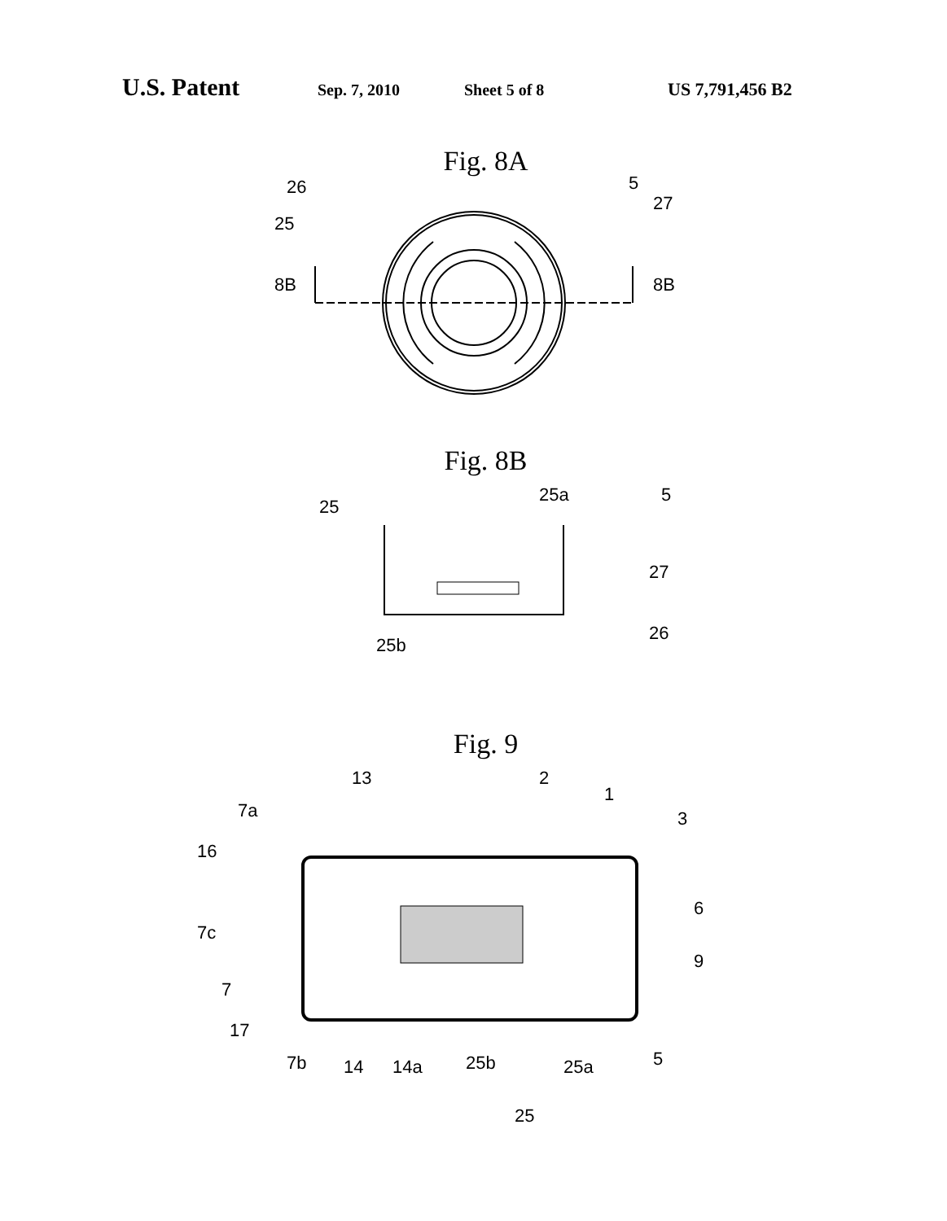U.S. Patent Sep. 7, 2010 Sheet 5 of 8 US 7,791,456 B2
Fig. 8A
8B
8B
26
5
27
25
Fig. 8B
25
25a
5
27
26
25b
Fig. 9
13
2
1
3
7a
16
6
7c
9
7
17
7b
14
14a
25b
25a
5
25